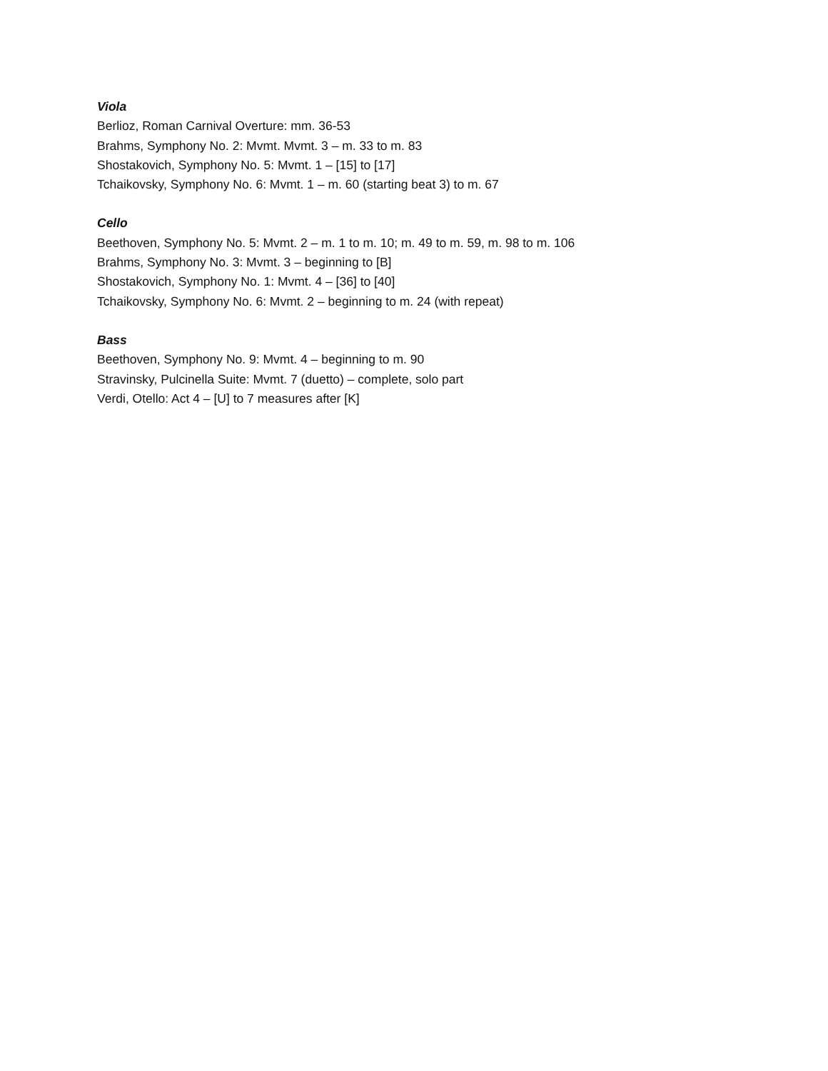Viola
Berlioz, Roman Carnival Overture: mm. 36-53
Brahms, Symphony No. 2: Mvmt. Mvmt. 3 – m. 33 to m. 83
Shostakovich, Symphony No. 5: Mvmt. 1 – [15] to [17]
Tchaikovsky, Symphony No. 6: Mvmt. 1 – m. 60 (starting beat 3) to m. 67
Cello
Beethoven, Symphony No. 5: Mvmt. 2 – m. 1 to m. 10; m. 49 to m. 59, m. 98 to m. 106
Brahms, Symphony No. 3: Mvmt. 3 – beginning to [B]
Shostakovich, Symphony No. 1: Mvmt. 4 – [36] to [40]
Tchaikovsky, Symphony No. 6: Mvmt. 2 – beginning to m. 24 (with repeat)
Bass
Beethoven, Symphony No. 9: Mvmt. 4 – beginning to m. 90
Stravinsky, Pulcinella Suite: Mvmt. 7 (duetto) – complete, solo part
Verdi, Otello: Act 4 – [U] to 7 measures after [K]